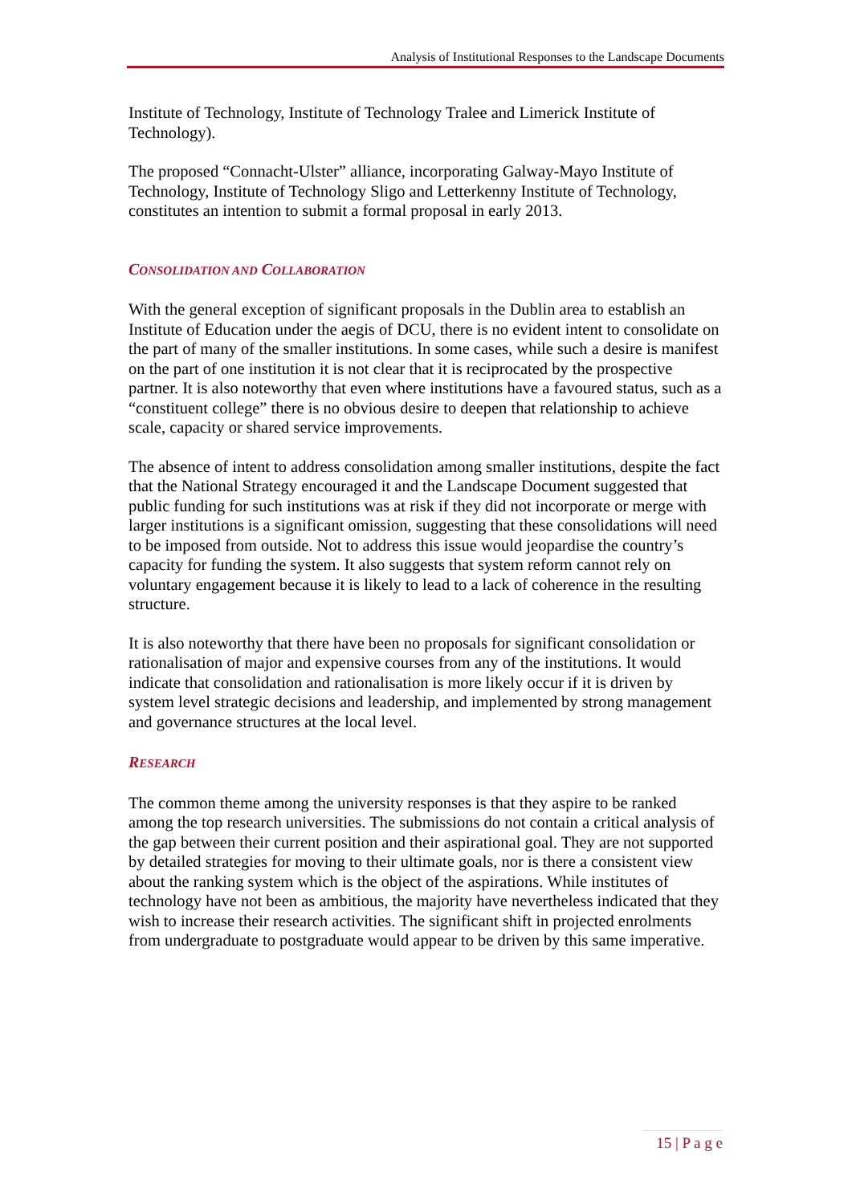Analysis of Institutional Responses to the Landscape Documents
Institute of Technology, Institute of Technology Tralee and Limerick Institute of Technology).
The proposed “Connacht-Ulster” alliance, incorporating Galway-Mayo Institute of Technology, Institute of Technology Sligo and Letterkenny Institute of Technology, constitutes an intention to submit a formal proposal in early 2013.
CONSOLIDATION AND COLLABORATION
With the general exception of significant proposals in the Dublin area to establish an Institute of Education under the aegis of DCU, there is no evident intent to consolidate on the part of many of the smaller institutions. In some cases, while such a desire is manifest on the part of one institution it is not clear that it is reciprocated by the prospective partner. It is also noteworthy that even where institutions have a favoured status, such as a “constituent college” there is no obvious desire to deepen that relationship to achieve scale, capacity or shared service improvements.
The absence of intent to address consolidation among smaller institutions, despite the fact that the National Strategy encouraged it and the Landscape Document suggested that public funding for such institutions was at risk if they did not incorporate or merge with larger institutions is a significant omission, suggesting that these consolidations will need to be imposed from outside. Not to address this issue would jeopardise the country’s capacity for funding the system. It also suggests that system reform cannot rely on voluntary engagement because it is likely to lead to a lack of coherence in the resulting structure.
It is also noteworthy that there have been no proposals for significant consolidation or rationalisation of major and expensive courses from any of the institutions. It would indicate that consolidation and rationalisation is more likely occur if it is driven by system level strategic decisions and leadership, and implemented by strong management and governance structures at the local level.
RESEARCH
The common theme among the university responses is that they aspire to be ranked among the top research universities. The submissions do not contain a critical analysis of the gap between their current position and their aspirational goal. They are not supported by detailed strategies for moving to their ultimate goals, nor is there a consistent view about the ranking system which is the object of the aspirations. While institutes of technology have not been as ambitious, the majority have nevertheless indicated that they wish to increase their research activities. The significant shift in projected enrolments from undergraduate to postgraduate would appear to be driven by this same imperative.
15 | P a g e